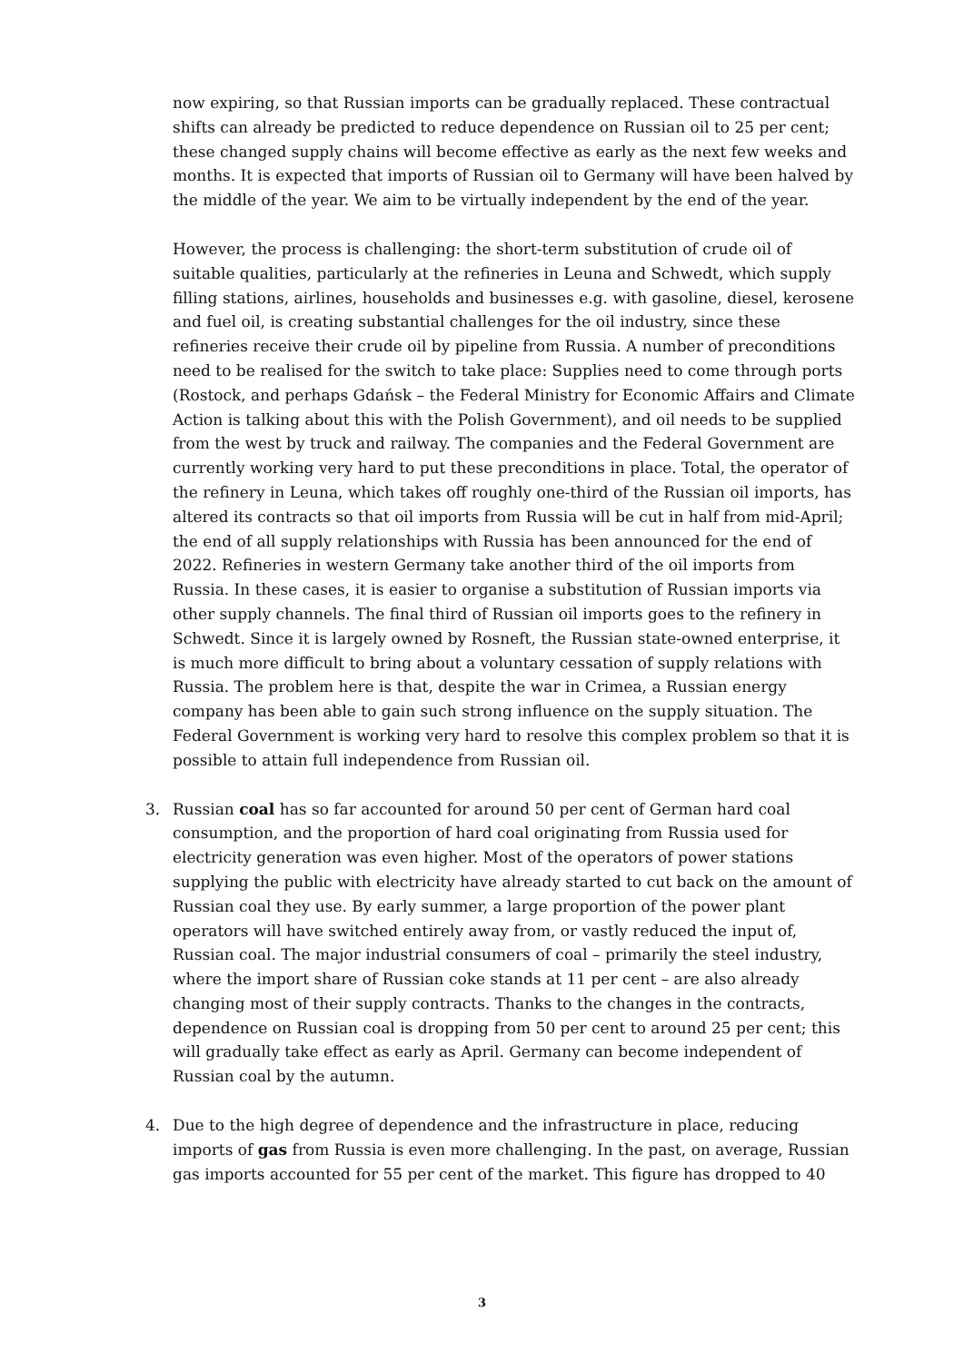now expiring, so that Russian imports can be gradually replaced. These contractual shifts can already be predicted to reduce dependence on Russian oil to 25 per cent; these changed supply chains will become effective as early as the next few weeks and months. It is expected that imports of Russian oil to Germany will have been halved by the middle of the year. We aim to be virtually independent by the end of the year.
However, the process is challenging: the short-term substitution of crude oil of suitable qualities, particularly at the refineries in Leuna and Schwedt, which supply filling stations, airlines, households and businesses e.g. with gasoline, diesel, kerosene and fuel oil, is creating substantial challenges for the oil industry, since these refineries receive their crude oil by pipeline from Russia. A number of preconditions need to be realised for the switch to take place: Supplies need to come through ports (Rostock, and perhaps Gdańsk – the Federal Ministry for Economic Affairs and Climate Action is talking about this with the Polish Government), and oil needs to be supplied from the west by truck and railway. The companies and the Federal Government are currently working very hard to put these preconditions in place. Total, the operator of the refinery in Leuna, which takes off roughly one-third of the Russian oil imports, has altered its contracts so that oil imports from Russia will be cut in half from mid-April; the end of all supply relationships with Russia has been announced for the end of 2022. Refineries in western Germany take another third of the oil imports from Russia. In these cases, it is easier to organise a substitution of Russian imports via other supply channels. The final third of Russian oil imports goes to the refinery in Schwedt. Since it is largely owned by Rosneft, the Russian state-owned enterprise, it is much more difficult to bring about a voluntary cessation of supply relations with Russia. The problem here is that, despite the war in Crimea, a Russian energy company has been able to gain such strong influence on the supply situation. The Federal Government is working very hard to resolve this complex problem so that it is possible to attain full independence from Russian oil.
3. Russian coal has so far accounted for around 50 per cent of German hard coal consumption, and the proportion of hard coal originating from Russia used for electricity generation was even higher. Most of the operators of power stations supplying the public with electricity have already started to cut back on the amount of Russian coal they use. By early summer, a large proportion of the power plant operators will have switched entirely away from, or vastly reduced the input of, Russian coal. The major industrial consumers of coal – primarily the steel industry, where the import share of Russian coke stands at 11 per cent – are also already changing most of their supply contracts. Thanks to the changes in the contracts, dependence on Russian coal is dropping from 50 per cent to around 25 per cent; this will gradually take effect as early as April. Germany can become independent of Russian coal by the autumn.
4. Due to the high degree of dependence and the infrastructure in place, reducing imports of gas from Russia is even more challenging. In the past, on average, Russian gas imports accounted for 55 per cent of the market. This figure has dropped to 40
3